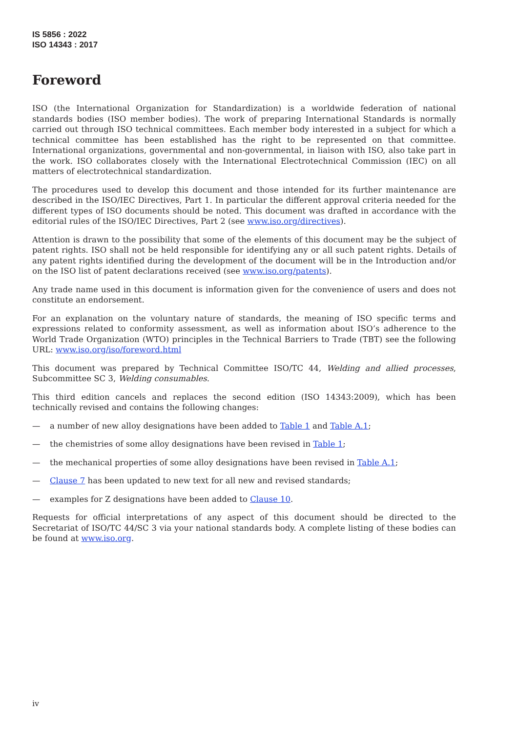IS 5856 : 2022
ISO 14343 : 2017
Foreword
ISO (the International Organization for Standardization) is a worldwide federation of national standards bodies (ISO member bodies). The work of preparing International Standards is normally carried out through ISO technical committees. Each member body interested in a subject for which a technical committee has been established has the right to be represented on that committee. International organizations, governmental and non-governmental, in liaison with ISO, also take part in the work. ISO collaborates closely with the International Electrotechnical Commission (IEC) on all matters of electrotechnical standardization.
The procedures used to develop this document and those intended for its further maintenance are described in the ISO/IEC Directives, Part 1. In particular the different approval criteria needed for the different types of ISO documents should be noted. This document was drafted in accordance with the editorial rules of the ISO/IEC Directives, Part 2 (see www.iso.org/directives).
Attention is drawn to the possibility that some of the elements of this document may be the subject of patent rights. ISO shall not be held responsible for identifying any or all such patent rights. Details of any patent rights identified during the development of the document will be in the Introduction and/or on the ISO list of patent declarations received (see www.iso.org/patents).
Any trade name used in this document is information given for the convenience of users and does not constitute an endorsement.
For an explanation on the voluntary nature of standards, the meaning of ISO specific terms and expressions related to conformity assessment, as well as information about ISO’s adherence to the World Trade Organization (WTO) principles in the Technical Barriers to Trade (TBT) see the following URL: www.iso.org/iso/foreword.html
This document was prepared by Technical Committee ISO/TC 44, Welding and allied processes, Subcommittee SC 3, Welding consumables.
This third edition cancels and replaces the second edition (ISO 14343:2009), which has been technically revised and contains the following changes:
— a number of new alloy designations have been added to Table 1 and Table A.1;
— the chemistries of some alloy designations have been revised in Table 1;
— the mechanical properties of some alloy designations have been revised in Table A.1;
— Clause 7 has been updated to new text for all new and revised standards;
— examples for Z designations have been added to Clause 10.
Requests for official interpretations of any aspect of this document should be directed to the Secretariat of ISO/TC 44/SC 3 via your national standards body. A complete listing of these bodies can be found at www.iso.org.
iv